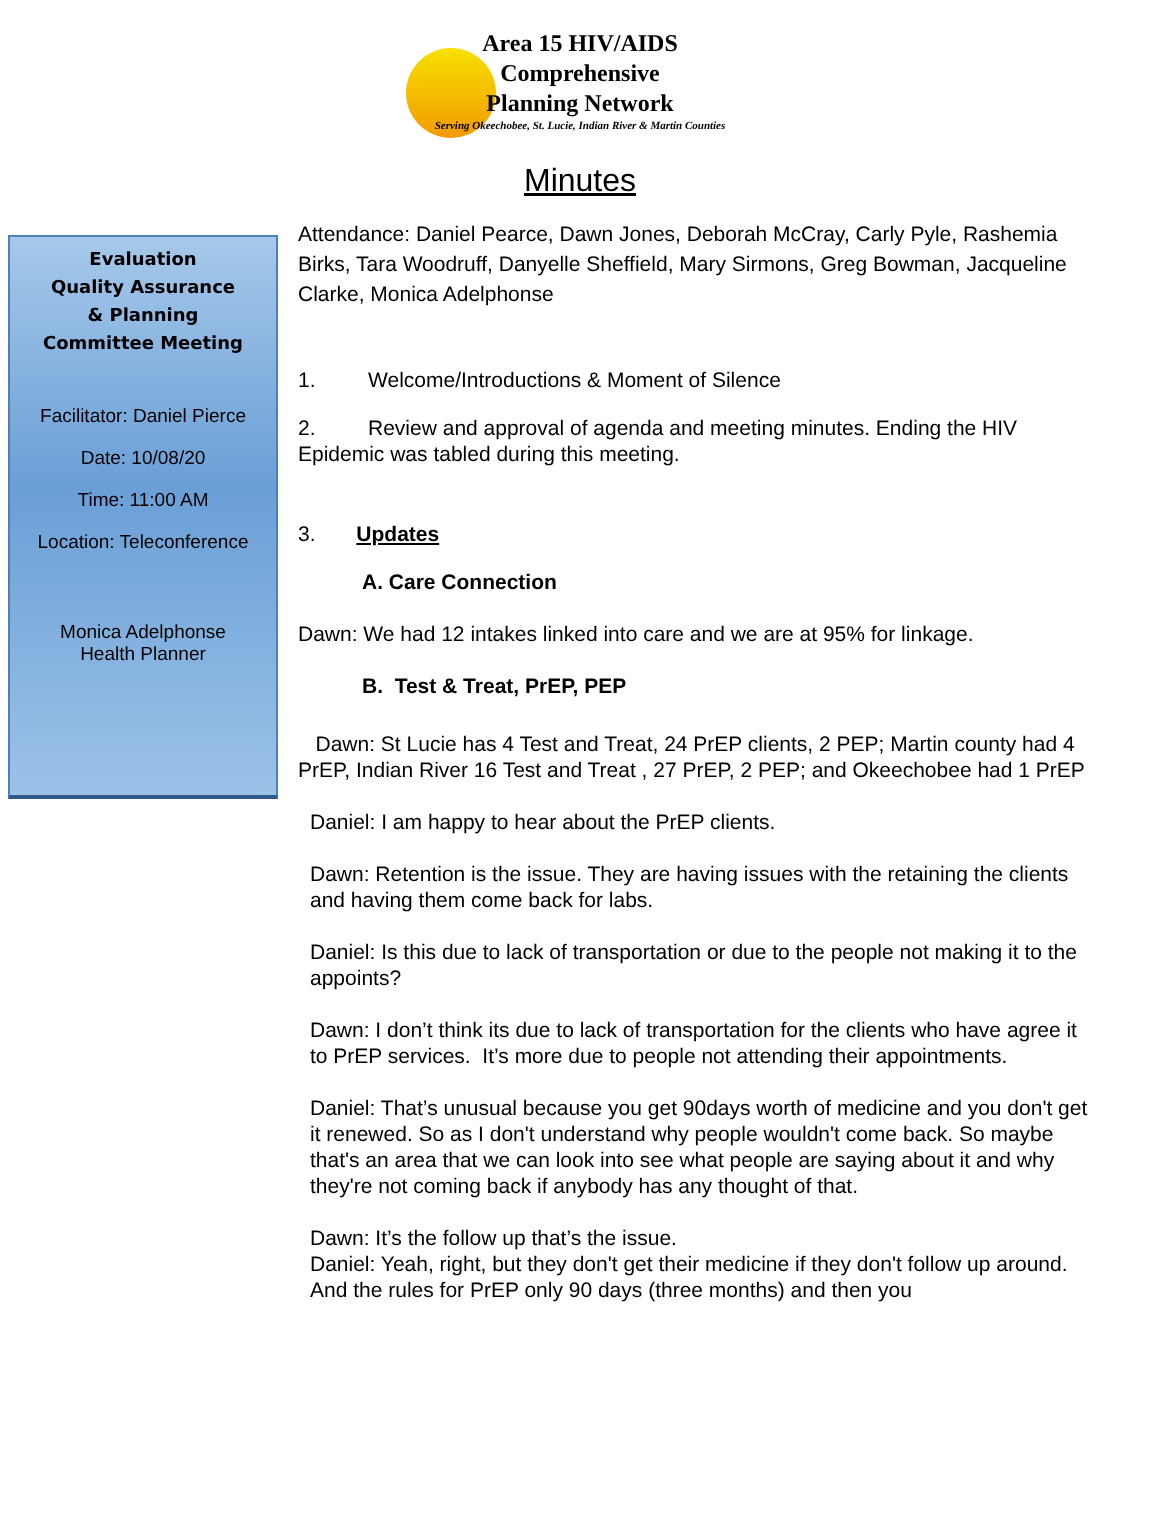Area 15 HIV/AIDS
Comprehensive
Planning Network
Serving Okeechobee, St. Lucie, Indian River & Martin Counties
Minutes
Evaluation
Quality Assurance
& Planning
Committee Meeting
Facilitator: Daniel Pierce
Date: 10/08/20
Time: 11:00 AM
Location: Teleconference
Monica Adelphonse
Health Planner
Attendance: Daniel Pearce, Dawn Jones, Deborah McCray, Carly Pyle, Rashemia Birks, Tara Woodruff, Danyelle Sheffield, Mary Sirmons, Greg Bowman, Jacqueline Clarke, Monica Adelphonse
1. Welcome/Introductions & Moment of Silence
2. Review and approval of agenda and meeting minutes. Ending the HIV Epidemic was tabled during this meeting.
3. Updates
A. Care Connection
Dawn: We had 12 intakes linked into care and we are at 95% for linkage.
B. Test & Treat, PrEP, PEP
Dawn: St Lucie has 4 Test and Treat, 24 PrEP clients, 2 PEP; Martin county had 4 PrEP, Indian River 16 Test and Treat , 27 PrEP, 2 PEP; and Okeechobee had 1 PrEP
Daniel: I am happy to hear about the PrEP clients.
Dawn: Retention is the issue. They are having issues with the retaining the clients and having them come back for labs.
Daniel: Is this due to lack of transportation or due to the people not making it to the appoints?
Dawn: I don’t think its due to lack of transportation for the clients who have agree it to PrEP services. It’s more due to people not attending their appointments.
Daniel: That’s unusual because you get 90days worth of medicine and you don't get it renewed. So as I don't understand why people wouldn't come back. So maybe that's an area that we can look into see what people are saying about it and why they're not coming back if anybody has any thought of that.
Dawn: It’s the follow up that’s the issue.
Daniel: Yeah, right, but they don't get their medicine if they don't follow up around. And the rules for PrEP only 90 days (three months) and then you